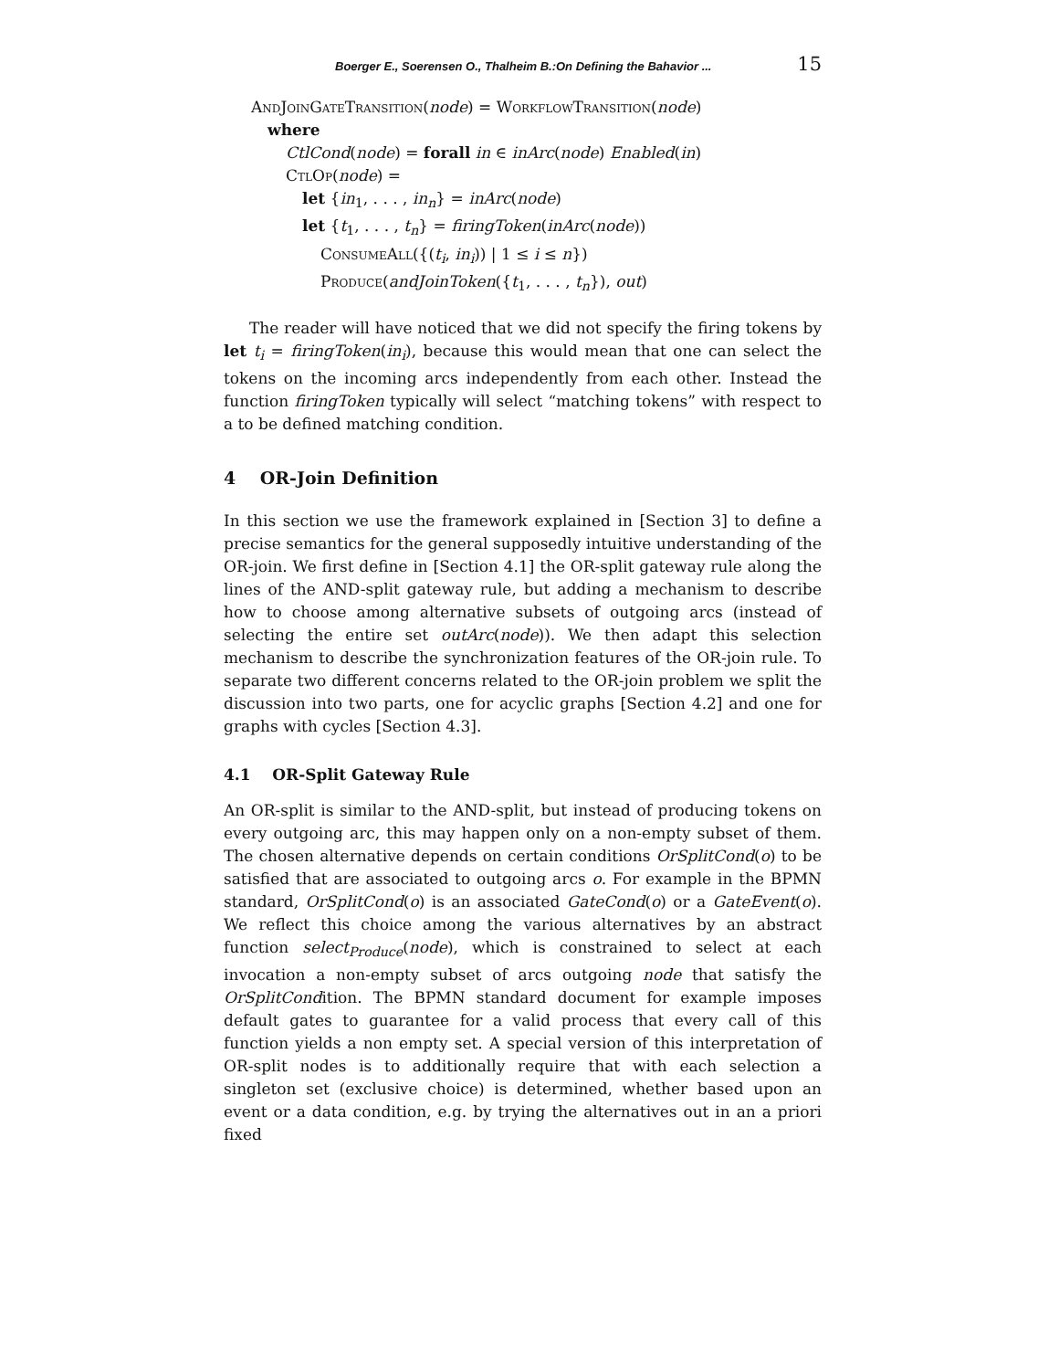Boerger E., Soerensen O., Thalheim B.:On Defining the Bahavior ... 15
AndJoinGateTransition(node) = WorkflowTransition(node)
where
CtlCond(node) = forall in ∈ inArc(node) Enabled(in)
CtlOp(node) =
let {in<sub>1</sub>, . . . , in<sub>n</sub>} = inArc(node)
let {t<sub>1</sub>, . . . , t<sub>n</sub>} = firingToken(inArc(node))
ConsumeAll({(t<sub>i</sub>, in<sub>i</sub>)) | 1 ≤ i ≤ n})
Produce(andJoinToken({t<sub>1</sub>, . . . , t<sub>n</sub>}), out)
The reader will have noticed that we did not specify the firing tokens by let t<sub>i</sub> = firingToken(in<sub>i</sub>), because this would mean that one can select the tokens on the incoming arcs independently from each other. Instead the function firingToken typically will select “matching tokens” with respect to a to be defined matching condition.
4 OR-Join Definition
In this section we use the framework explained in [Section 3] to define a precise semantics for the general supposedly intuitive understanding of the OR-join. We first define in [Section 4.1] the OR-split gateway rule along the lines of the AND-split gateway rule, but adding a mechanism to describe how to choose among alternative subsets of outgoing arcs (instead of selecting the entire set outArc(node)). We then adapt this selection mechanism to describe the synchronization features of the OR-join rule. To separate two different concerns related to the OR-join problem we split the discussion into two parts, one for acyclic graphs [Section 4.2] and one for graphs with cycles [Section 4.3].
4.1 OR-Split Gateway Rule
An OR-split is similar to the AND-split, but instead of producing tokens on every outgoing arc, this may happen only on a non-empty subset of them. The chosen alternative depends on certain conditions OrSplitCond(o) to be satisfied that are associated to outgoing arcs o. For example in the BPMN standard, OrSplitCond(o) is an associated GateCond(o) or a GateEvent(o). We reflect this choice among the various alternatives by an abstract function select<sub>Produce</sub>(node), which is constrained to select at each invocation a non-empty subset of arcs outgoing node that satisfy the OrSplitCondition. The BPMN standard document for example imposes default gates to guarantee for a valid process that every call of this function yields a non empty set. A special version of this interpretation of OR-split nodes is to additionally require that with each selection a singleton set (exclusive choice) is determined, whether based upon an event or a data condition, e.g. by trying the alternatives out in an a priori fixed